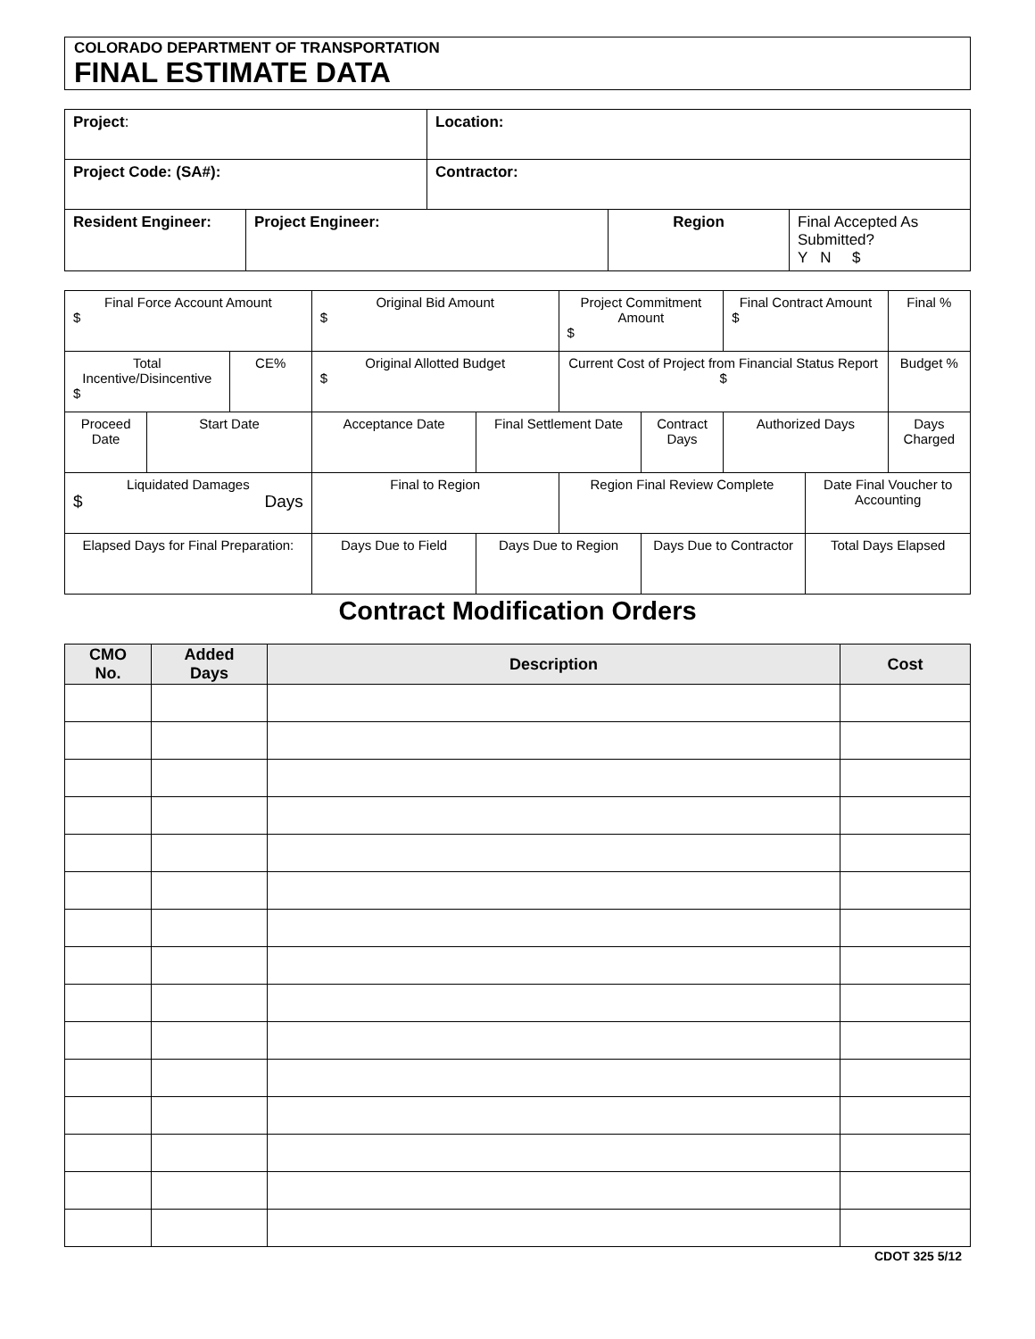COLORADO DEPARTMENT OF TRANSPORTATION
FINAL ESTIMATE DATA
| Project : | | Location: | | |
| Project Code: (SA#): | | Contractor: | | |
| Resident Engineer: | Project Engineer: | | Region | Final Accepted As Submitted? Y N $ |
| Final Force Account Amount $ | | | Original Bid Amount $ | | Project Commitment Amount $ | | Final Contract Amount $ | | Final % |
| Total Incentive/Disincentive $ | | CE% | Original Allotted Budget $ | | Current Cost of Project from Financial Status Report $ | | | | Budget % |
| Proceed Date | Start Date | | Acceptance Date | Final Settlement Date | | Contract Days | Authorized Days | | Days Charged |
| Liquidated Damages $ Days | | | Final to Region | | Region Final Review Complete | | | Date Final Voucher to Accounting | |
| Elapsed Days for Final Preparation: | | | Days Due to Field | Days Due to Region | | Days Due to Contractor | | Total Days Elapsed | |
Contract Modification Orders
| CMO No. | Added Days | Description | Cost |
| --- | --- | --- | --- |
CDOT 325 5/12